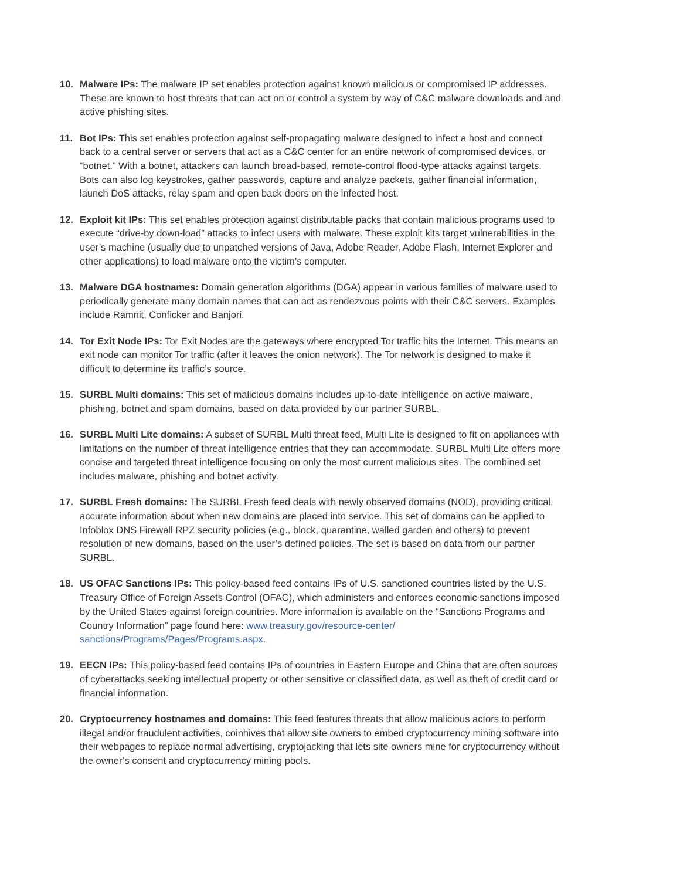10. Malware IPs: The malware IP set enables protection against known malicious or compromised IP addresses. These are known to host threats that can act on or control a system by way of C&C malware downloads and and active phishing sites.
11. Bot IPs: This set enables protection against self-propagating malware designed to infect a host and connect back to a central server or servers that act as a C&C center for an entire network of compromised devices, or “botnet.” With a botnet, attackers can launch broad-based, remote-control flood-type attacks against targets. Bots can also log keystrokes, gather passwords, capture and analyze packets, gather financial information, launch DoS attacks, relay spam and open back doors on the infected host.
12. Exploit kit IPs: This set enables protection against distributable packs that contain malicious programs used to execute “drive-by down-load” attacks to infect users with malware. These exploit kits target vulnerabilities in the user’s machine (usually due to unpatched versions of Java, Adobe Reader, Adobe Flash, Internet Explorer and other applications) to load malware onto the victim’s computer.
13. Malware DGA hostnames: Domain generation algorithms (DGA) appear in various families of malware used to periodically generate many domain names that can act as rendezvous points with their C&C servers. Examples include Ramnit, Conficker and Banjori.
14. Tor Exit Node IPs: Tor Exit Nodes are the gateways where encrypted Tor traffic hits the Internet. This means an exit node can monitor Tor traffic (after it leaves the onion network). The Tor network is designed to make it difficult to determine its traffic’s source.
15. SURBL Multi domains: This set of malicious domains includes up-to-date intelligence on active malware, phishing, botnet and spam domains, based on data provided by our partner SURBL.
16. SURBL Multi Lite domains: A subset of SURBL Multi threat feed, Multi Lite is designed to fit on appliances with limitations on the number of threat intelligence entries that they can accommodate. SURBL Multi Lite offers more concise and targeted threat intelligence focusing on only the most current malicious sites. The combined set includes malware, phishing and botnet activity.
17. SURBL Fresh domains: The SURBL Fresh feed deals with newly observed domains (NOD), providing critical, accurate information about when new domains are placed into service. This set of domains can be applied to Infoblox DNS Firewall RPZ security policies (e.g., block, quarantine, walled garden and others) to prevent resolution of new domains, based on the user’s defined policies. The set is based on data from our partner SURBL.
18. US OFAC Sanctions IPs: This policy-based feed contains IPs of U.S. sanctioned countries listed by the U.S. Treasury Office of Foreign Assets Control (OFAC), which administers and enforces economic sanctions imposed by the United States against foreign countries. More information is available on the “Sanctions Programs and Country Information” page found here: www.treasury.gov/resource-center/ sanctions/Programs/Pages/Programs.aspx.
19. EECN IPs: This policy-based feed contains IPs of countries in Eastern Europe and China that are often sources of cyberattacks seeking intellectual property or other sensitive or classified data, as well as theft of credit card or financial information.
20. Cryptocurrency hostnames and domains: This feed features threats that allow malicious actors to perform illegal and/or fraudulent activities, coinhives that allow site owners to embed cryptocurrency mining software into their webpages to replace normal advertising, cryptojacking that lets site owners mine for cryptocurrency without the owner’s consent and cryptocurrency mining pools.